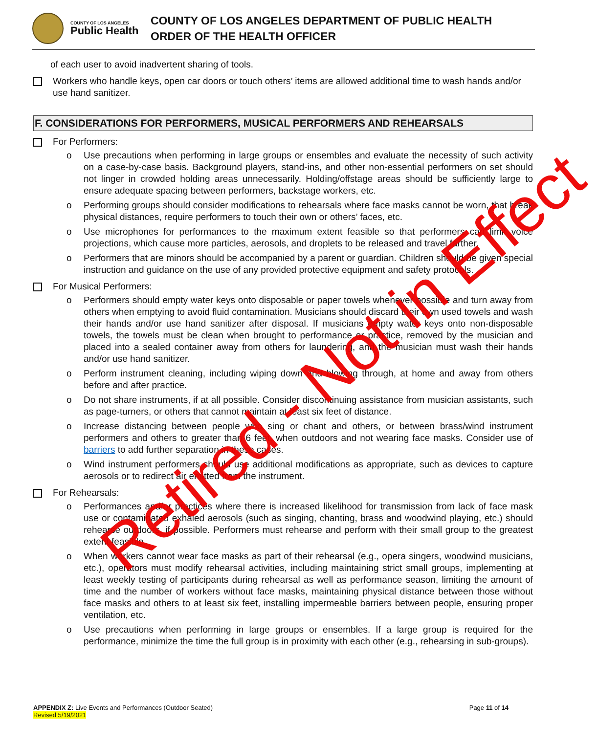COUNTY OF LOS ANGELES
Public Health
COUNTY OF LOS ANGELES DEPARTMENT OF PUBLIC HEALTH
ORDER OF THE HEALTH OFFICER
of each user to avoid inadvertent sharing of tools.
Workers who handle keys, open car doors or touch others’ items are allowed additional time to wash hands and/or use hand sanitizer.
F. CONSIDERATIONS FOR PERFORMERS, MUSICAL PERFORMERS AND REHEARSALS
For Performers:
o Use precautions when performing in large groups or ensembles and evaluate the necessity of such activity on a case-by-case basis. Background players, stand-ins, and other non-essential performers on set should not linger in crowded holding areas unnecessarily. Holding/offstage areas should be sufficiently large to ensure adequate spacing between performers, backstage workers, etc.
o Performing groups should consider modifications to rehearsals where face masks cannot be worn, that break physical distances, require performers to touch their own or others’ faces, etc.
o Use microphones for performances to the maximum extent feasible so that performers can limit voice projections, which cause more particles, aerosols, and droplets to be released and travel farther.
o Performers that are minors should be accompanied by a parent or guardian. Children should be given special instruction and guidance on the use of any provided protective equipment and safety protocols.
For Musical Performers:
o Performers should empty water keys onto disposable or paper towels whenever possible and turn away from others when emptying to avoid fluid contamination. Musicians should discard their own used towels and wash their hands and/or use hand sanitizer after disposal. If musicians empty water keys onto non-disposable towels, the towels must be clean when brought to performance or practice, removed by the musician and placed into a sealed container away from others for laundering, and the musician must wash their hands and/or use hand sanitizer.
o Perform instrument cleaning, including wiping down and blowing through, at home and away from others before and after practice.
o Do not share instruments, if at all possible. Consider discontinuing assistance from musician assistants, such as page-turners, or others that cannot maintain at least six feet of distance.
o Increase distancing between people who sing or chant and others, or between brass/wind instrument performers and others to greater than 6 feet, when outdoors and not wearing face masks. Consider use of barriers to add further separation in these cases.
o Wind instrument performers should use additional modifications as appropriate, such as devices to capture aerosols or to redirect air emitted from the instrument.
For Rehearsals:
o Performances and/or practices where there is increased likelihood for transmission from lack of face mask use or contaminated exhaled aerosols (such as singing, chanting, brass and woodwind playing, etc.) should rehearse outdoors, if possible. Performers must rehearse and perform with their small group to the greatest extent feasible.
o When workers cannot wear face masks as part of their rehearsal (e.g., opera singers, woodwind musicians, etc.), operators must modify rehearsal activities, including maintaining strict small groups, implementing at least weekly testing of participants during rehearsal as well as performance season, limiting the amount of time and the number of workers without face masks, maintaining physical distance between those without face masks and others to at least six feet, installing impermeable barriers between people, ensuring proper ventilation, etc.
o Use precautions when performing in large groups or ensembles. If a large group is required for the performance, minimize the time the full group is in proximity with each other (e.g., rehearsing in sub-groups).
APPENDIX Z: Live Events and Performances (Outdoor Seated)
Revised 5/19/2021
Page 11 of 14
Retired - Not in Effect